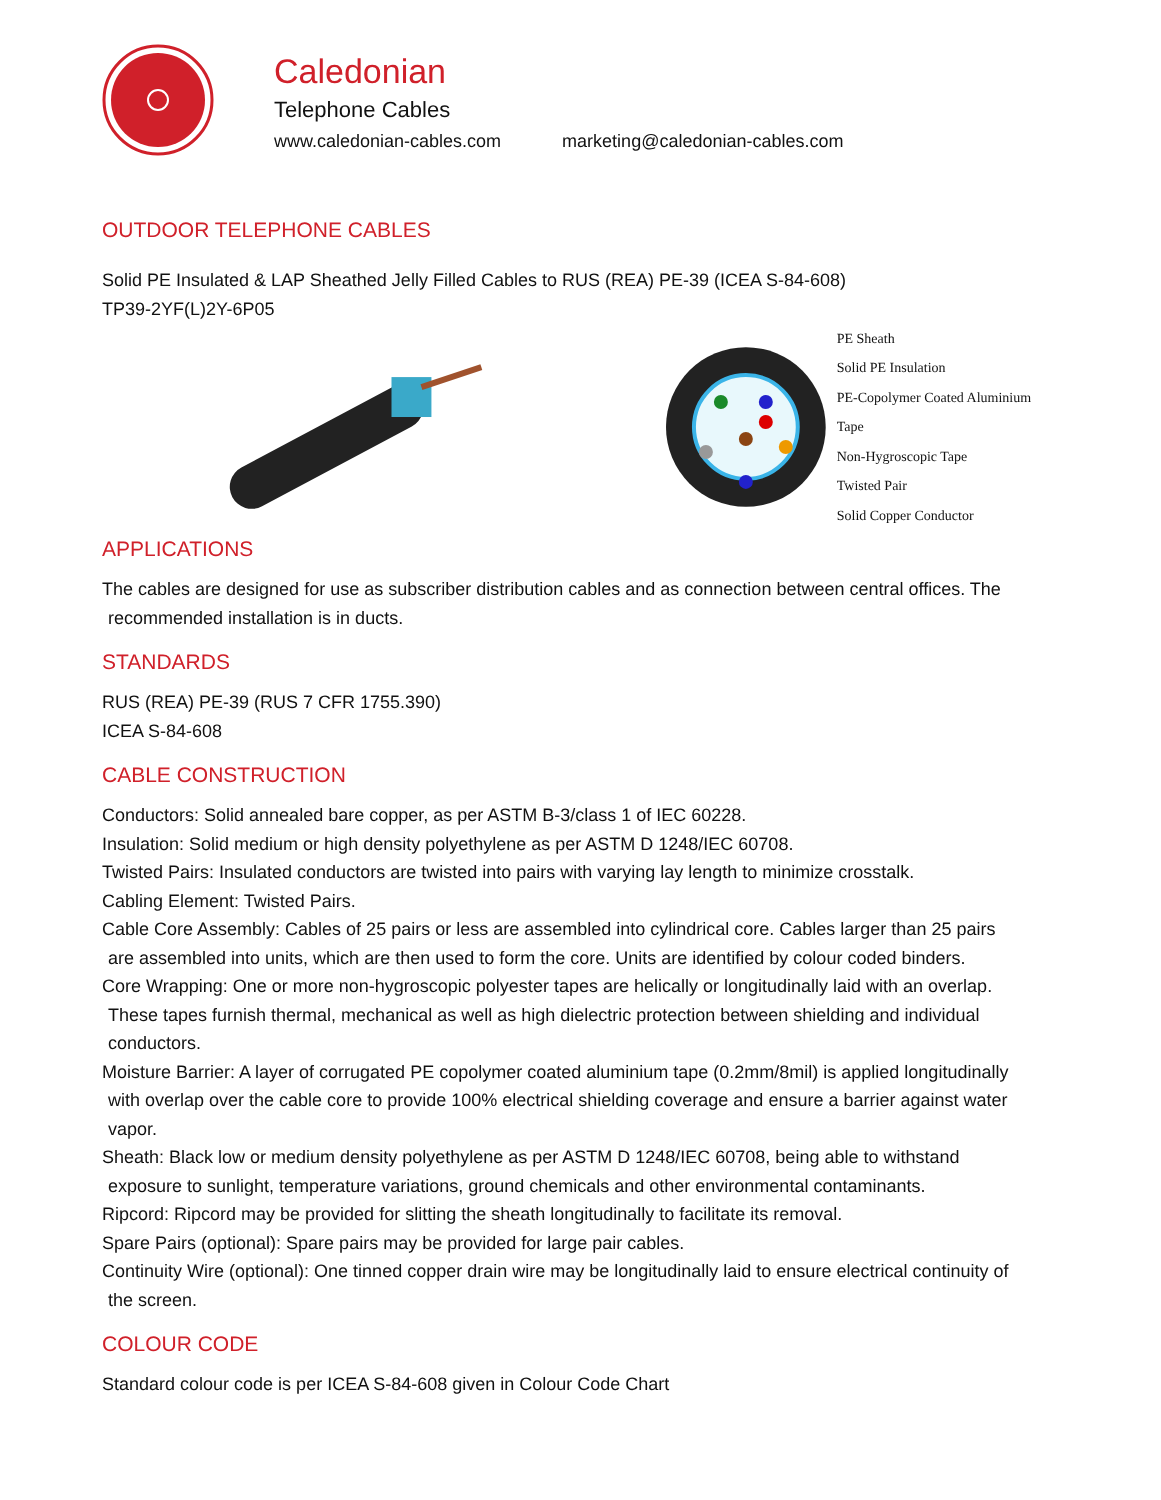Caledonian
Telephone Cables
www.caledonian-cables.com marketing@caledonian-cables.com
OUTDOOR TELEPHONE CABLES
Solid PE Insulated & LAP Sheathed Jelly Filled Cables to RUS (REA) PE-39 (ICEA S-84-608)
TP39-2YF(L)2Y-6P05
PE Sheath
Solid PE Insulation
PE-Copolymer Coated Aluminium Tape
Non-Hygroscopic Tape
Twisted Pair
Solid Copper Conductor
APPLICATIONS
The cables are designed for use as subscriber distribution cables and as connection between central offices. The
recommended installation is in ducts.
STANDARDS
RUS (REA) PE-39 (RUS 7 CFR 1755.390)
ICEA S-84-608
CABLE CONSTRUCTION
Conductors: Solid annealed bare copper, as per ASTM B-3/class 1 of IEC 60228.
Insulation: Solid medium or high density polyethylene as per ASTM D 1248/IEC 60708.
Twisted Pairs: Insulated conductors are twisted into pairs with varying lay length to minimize crosstalk.
Cabling Element: Twisted Pairs.
Cable Core Assembly: Cables of 25 pairs or less are assembled into cylindrical core. Cables larger than 25 pairs
are assembled into units, which are then used to form the core. Units are identified by colour coded binders.
Core Wrapping: One or more non-hygroscopic polyester tapes are helically or longitudinally laid with an overlap.
These tapes furnish thermal, mechanical as well as high dielectric protection between shielding and individual
conductors.
Moisture Barrier: A layer of corrugated PE copolymer coated aluminium tape (0.2mm/8mil) is applied longitudinally
with overlap over the cable core to provide 100% electrical shielding coverage and ensure a barrier against water
vapor.
Sheath: Black low or medium density polyethylene as per ASTM D 1248/IEC 60708, being able to withstand
exposure to sunlight, temperature variations, ground chemicals and other environmental contaminants.
Ripcord: Ripcord may be provided for slitting the sheath longitudinally to facilitate its removal.
Spare Pairs (optional): Spare pairs may be provided for large pair cables.
Continuity Wire (optional): One tinned copper drain wire may be longitudinally laid to ensure electrical continuity of
the screen.
COLOUR CODE
Standard colour code is per ICEA S-84-608 given in Colour Code Chart